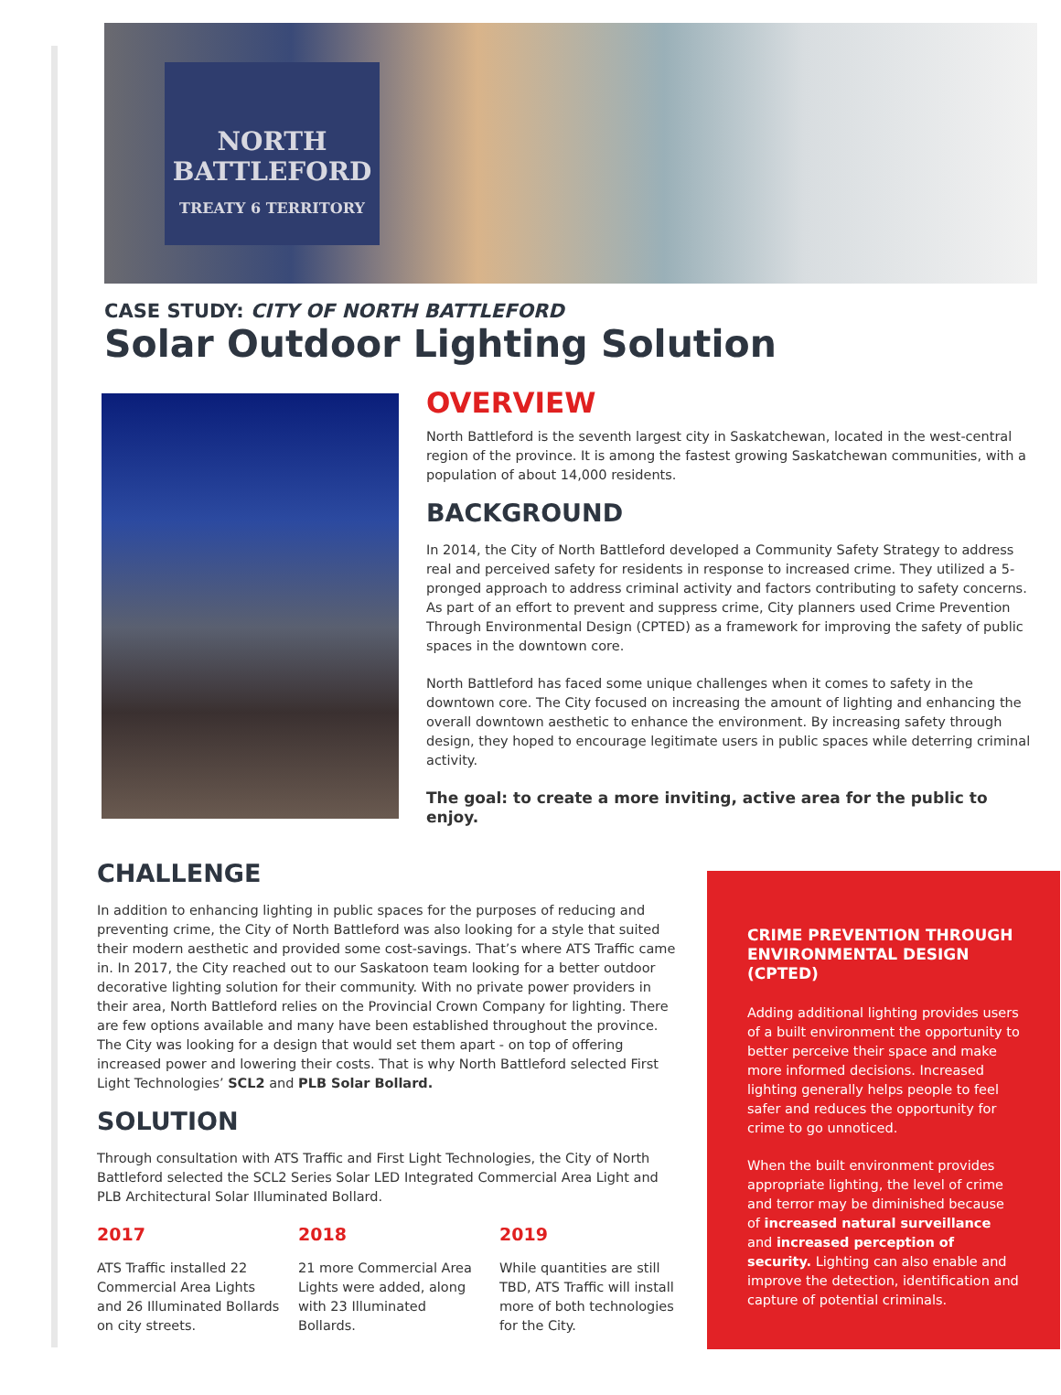NORTH
BATTLEFORD
TREATY 6 TERRITORY
CASE STUDY: CITY OF NORTH BATTLEFORD
Solar Outdoor Lighting Solution
OVERVIEW
North Battleford is the seventh largest city in Saskatchewan, located in the west-central region of the province. It is among the fastest growing Saskatchewan communities, with a population of about 14,000 residents.
BACKGROUND
In 2014, the City of North Battleford developed a Community Safety Strategy to address real and perceived safety for residents in response to increased crime. They utilized a 5-pronged approach to address criminal activity and factors contributing to safety concerns. As part of an effort to prevent and suppress crime, City planners used Crime Prevention Through Environmental Design (CPTED) as a framework for improving the safety of public spaces in the downtown core.
North Battleford has faced some unique challenges when it comes to safety in the downtown core. The City focused on increasing the amount of lighting and enhancing the overall downtown aesthetic to enhance the environment. By increasing safety through design, they hoped to encourage legitimate users in public spaces while deterring criminal activity.
The goal: to create a more inviting, active area for the public to enjoy.
CHALLENGE
In addition to enhancing lighting in public spaces for the purposes of reducing and preventing crime, the City of North Battleford was also looking for a style that suited their modern aesthetic and provided some cost-savings. That’s where ATS Traffic came in. In 2017, the City reached out to our Saskatoon team looking for a better outdoor decorative lighting solution for their community. With no private power providers in their area, North Battleford relies on the Provincial Crown Company for lighting. There are few options available and many have been established throughout the province. The City was looking for a design that would set them apart - on top of offering increased power and lowering their costs. That is why North Battleford selected First Light Technologies’ SCL2 and PLB Solar Bollard.
SOLUTION
Through consultation with ATS Traffic and First Light Technologies, the City of North Battleford selected the SCL2 Series Solar LED Integrated Commercial Area Light and PLB Architectural Solar Illuminated Bollard.
2017
ATS Traffic installed 22 Commercial Area Lights and 26 Illuminated Bollards on city streets.
2018
21 more Commercial Area Lights were added, along with 23 Illuminated Bollards.
2019
While quantities are still TBD, ATS Traffic will install more of both technologies for the City.
CRIME PREVENTION THROUGH ENVIRONMENTAL DESIGN (CPTED)
Adding additional lighting provides users of a built environment the opportunity to better perceive their space and make more informed decisions. Increased lighting generally helps people to feel safer and reduces the opportunity for crime to go unnoticed.
When the built environment provides appropriate lighting, the level of crime and terror may be diminished because of increased natural surveillance and increased perception of security. Lighting can also enable and improve the detection, identification and capture of potential criminals.